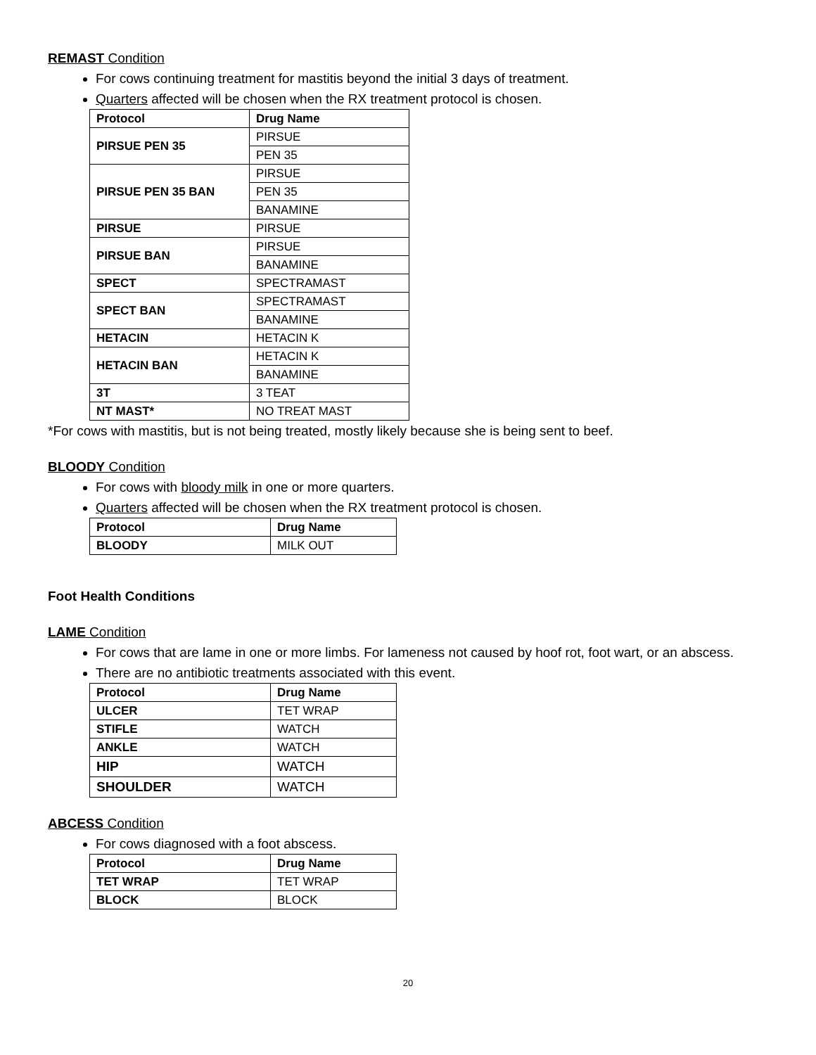REMAST Condition
For cows continuing treatment for mastitis beyond the initial 3 days of treatment.
Quarters affected will be chosen when the RX treatment protocol is chosen.
| Protocol | Drug Name |
| --- | --- |
| PIRSUE PEN 35 | PIRSUE |
| | PEN 35 |
| PIRSUE PEN 35 BAN | PIRSUE |
| | PEN 35 |
| | BANAMINE |
| PIRSUE | PIRSUE |
| PIRSUE BAN | PIRSUE |
| | BANAMINE |
| SPECT | SPECTRAMAST |
| SPECT BAN | SPECTRAMAST |
| | BANAMINE |
| HETACIN | HETACIN K |
| HETACIN BAN | HETACIN K |
| | BANAMINE |
| 3T | 3 TEAT |
| NT MAST* | NO TREAT MAST |
*For cows with mastitis, but is not being treated, mostly likely because she is being sent to beef.
BLOODY Condition
For cows with bloody milk in one or more quarters.
Quarters affected will be chosen when the RX treatment protocol is chosen.
| Protocol | Drug Name |
| --- | --- |
| BLOODY | MILK OUT |
Foot Health Conditions
LAME Condition
For cows that are lame in one or more limbs. For lameness not caused by hoof rot, foot wart, or an abscess.
There are no antibiotic treatments associated with this event.
| Protocol | Drug Name |
| --- | --- |
| ULCER | TET WRAP |
| STIFLE | WATCH |
| ANKLE | WATCH |
| HIP | WATCH |
| SHOULDER | WATCH |
ABCESS Condition
For cows diagnosed with a foot abscess.
| Protocol | Drug Name |
| --- | --- |
| TET WRAP | TET WRAP |
| BLOCK | BLOCK |
20